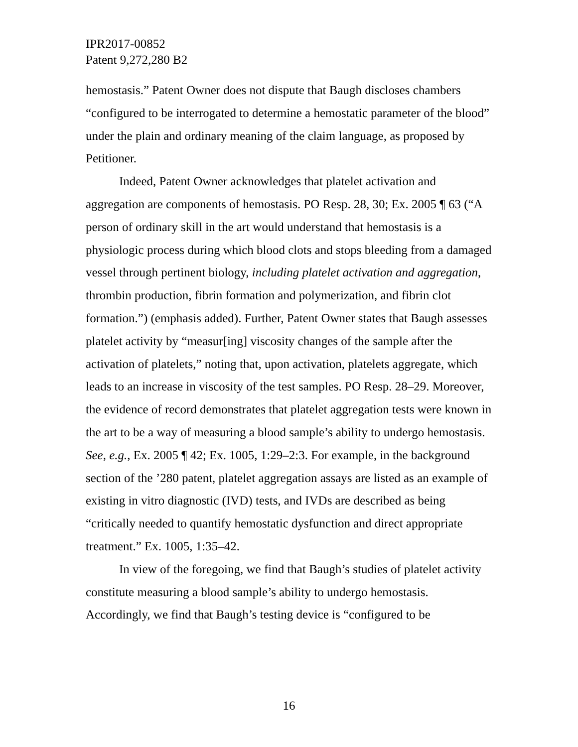IPR2017-00852
Patent 9,272,280 B2
hemostasis.” Patent Owner does not dispute that Baugh discloses chambers “configured to be interrogated to determine a hemostatic parameter of the blood” under the plain and ordinary meaning of the claim language, as proposed by Petitioner.
Indeed, Patent Owner acknowledges that platelet activation and aggregation are components of hemostasis. PO Resp. 28, 30; Ex. 2005 ¶ 63 (“A person of ordinary skill in the art would understand that hemostasis is a physiologic process during which blood clots and stops bleeding from a damaged vessel through pertinent biology, including platelet activation and aggregation, thrombin production, fibrin formation and polymerization, and fibrin clot formation.”) (emphasis added). Further, Patent Owner states that Baugh assesses platelet activity by “measur[ing] viscosity changes of the sample after the activation of platelets,” noting that, upon activation, platelets aggregate, which leads to an increase in viscosity of the test samples. PO Resp. 28–29. Moreover, the evidence of record demonstrates that platelet aggregation tests were known in the art to be a way of measuring a blood sample’s ability to undergo hemostasis. See, e.g., Ex. 2005 ¶ 42; Ex. 1005, 1:29–2:3. For example, in the background section of the ’280 patent, platelet aggregation assays are listed as an example of existing in vitro diagnostic (IVD) tests, and IVDs are described as being “critically needed to quantify hemostatic dysfunction and direct appropriate treatment.” Ex. 1005, 1:35–42.
In view of the foregoing, we find that Baugh’s studies of platelet activity constitute measuring a blood sample’s ability to undergo hemostasis. Accordingly, we find that Baugh’s testing device is “configured to be
16